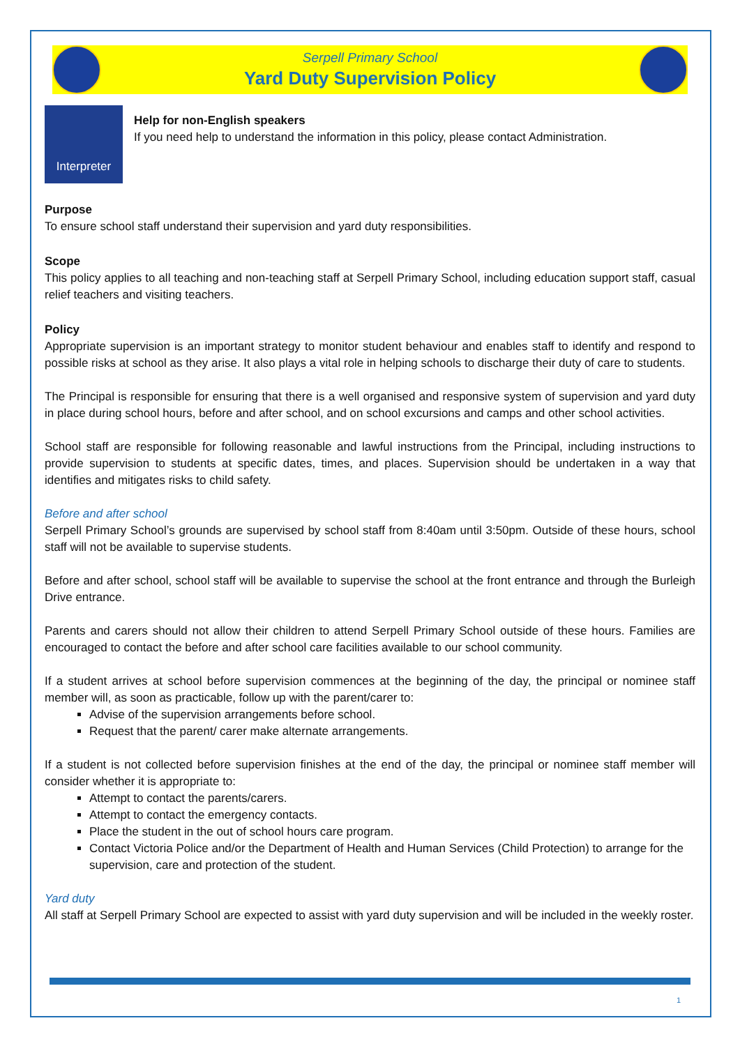Serpell Primary School
Yard Duty Supervision Policy
Interpreter
Help for non-English speakers
If you need help to understand the information in this policy, please contact Administration.
Purpose
To ensure school staff understand their supervision and yard duty responsibilities.
Scope
This policy applies to all teaching and non-teaching staff at Serpell Primary School, including education support staff, casual relief teachers and visiting teachers.
Policy
Appropriate supervision is an important strategy to monitor student behaviour and enables staff to identify and respond to possible risks at school as they arise. It also plays a vital role in helping schools to discharge their duty of care to students.
The Principal is responsible for ensuring that there is a well organised and responsive system of supervision and yard duty in place during school hours, before and after school, and on school excursions and camps and other school activities.
School staff are responsible for following reasonable and lawful instructions from the Principal, including instructions to provide supervision to students at specific dates, times, and places. Supervision should be undertaken in a way that identifies and mitigates risks to child safety.
Before and after school
Serpell Primary School’s grounds are supervised by school staff from 8:40am until 3:50pm. Outside of these hours, school staff will not be available to supervise students.
Before and after school, school staff will be available to supervise the school at the front entrance and through the Burleigh Drive entrance.
Parents and carers should not allow their children to attend Serpell Primary School outside of these hours. Families are encouraged to contact the before and after school care facilities available to our school community.
If a student arrives at school before supervision commences at the beginning of the day, the principal or nominee staff member will, as soon as practicable, follow up with the parent/carer to:
Advise of the supervision arrangements before school.
Request that the parent/ carer make alternate arrangements.
If a student is not collected before supervision finishes at the end of the day, the principal or nominee staff member will consider whether it is appropriate to:
Attempt to contact the parents/carers.
Attempt to contact the emergency contacts.
Place the student in the out of school hours care program.
Contact Victoria Police and/or the Department of Health and Human Services (Child Protection) to arrange for the supervision, care and protection of the student.
Yard duty
All staff at Serpell Primary School are expected to assist with yard duty supervision and will be included in the weekly roster.
1